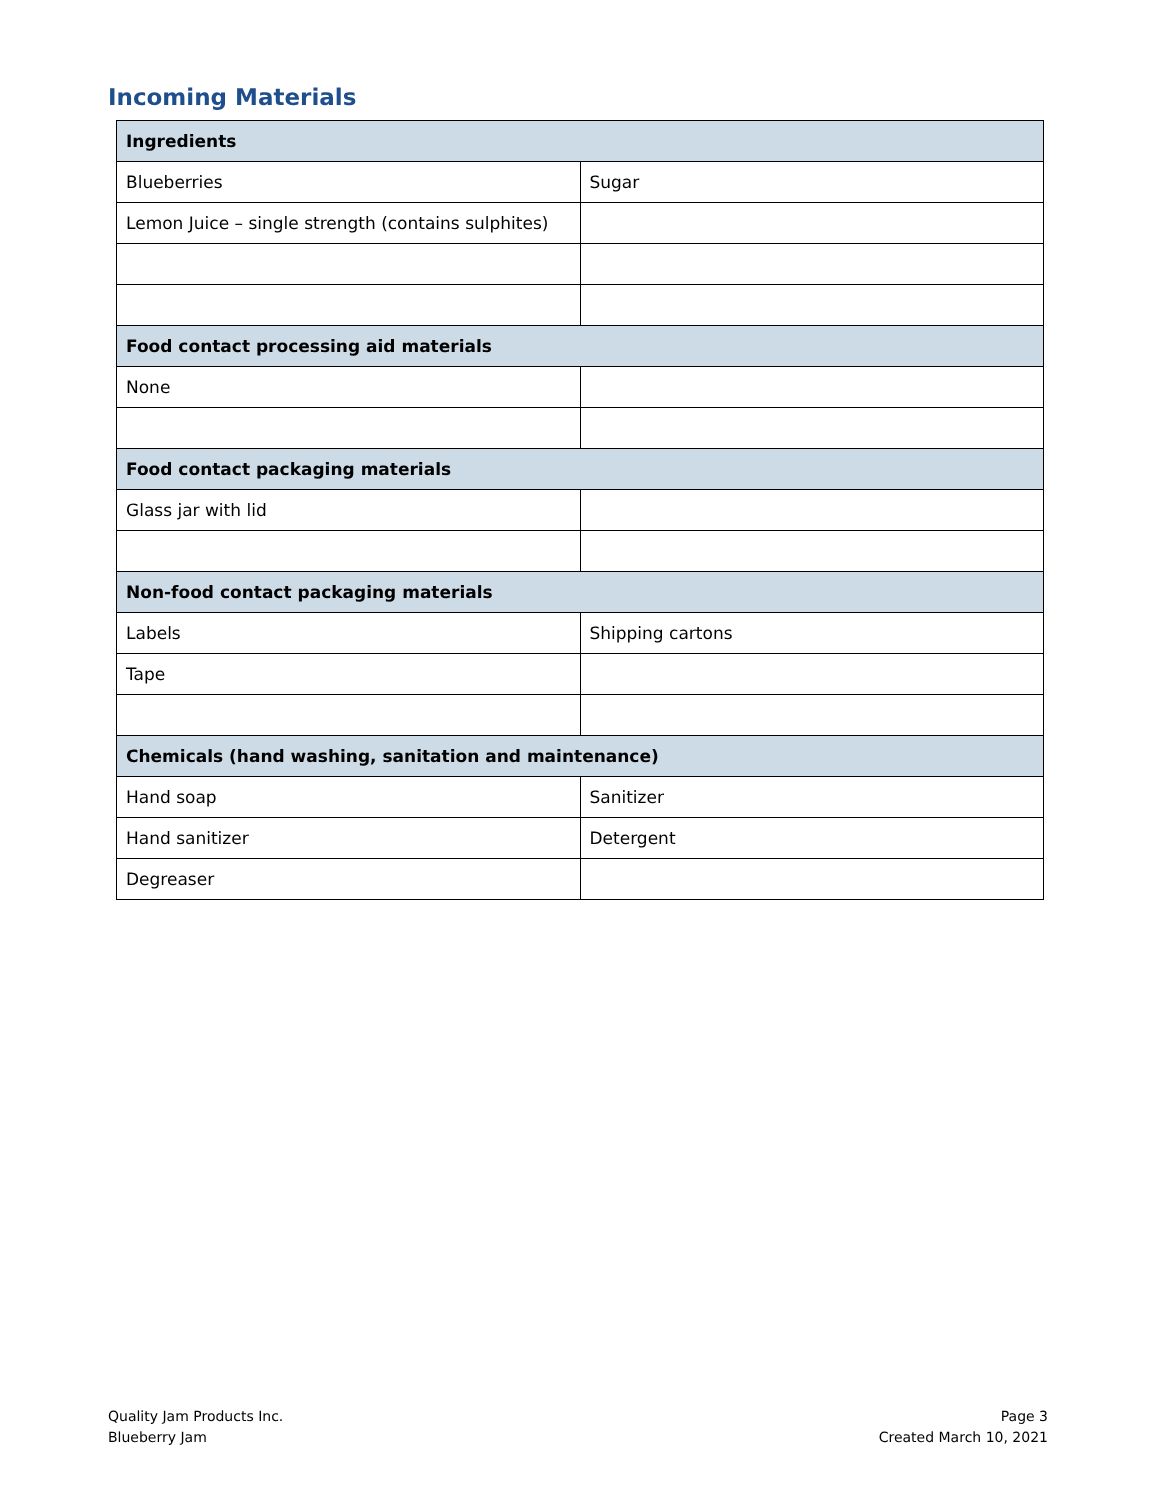Incoming Materials
| Ingredients | |
| --- | --- |
| Blueberries | Sugar |
| Lemon Juice – single strength (contains sulphites) | |
| Food contact processing aid materials | |
| None | |
| Food contact packaging materials | |
| Glass jar with lid | |
| Non-food contact packaging materials | |
| Labels | Shipping cartons |
| Tape | |
| Chemicals (hand washing, sanitation and maintenance) | |
| Hand soap | Sanitizer |
| Hand sanitizer | Detergent |
| Degreaser | |
Quality Jam Products Inc.
Blueberry Jam
Page 3
Created March 10, 2021